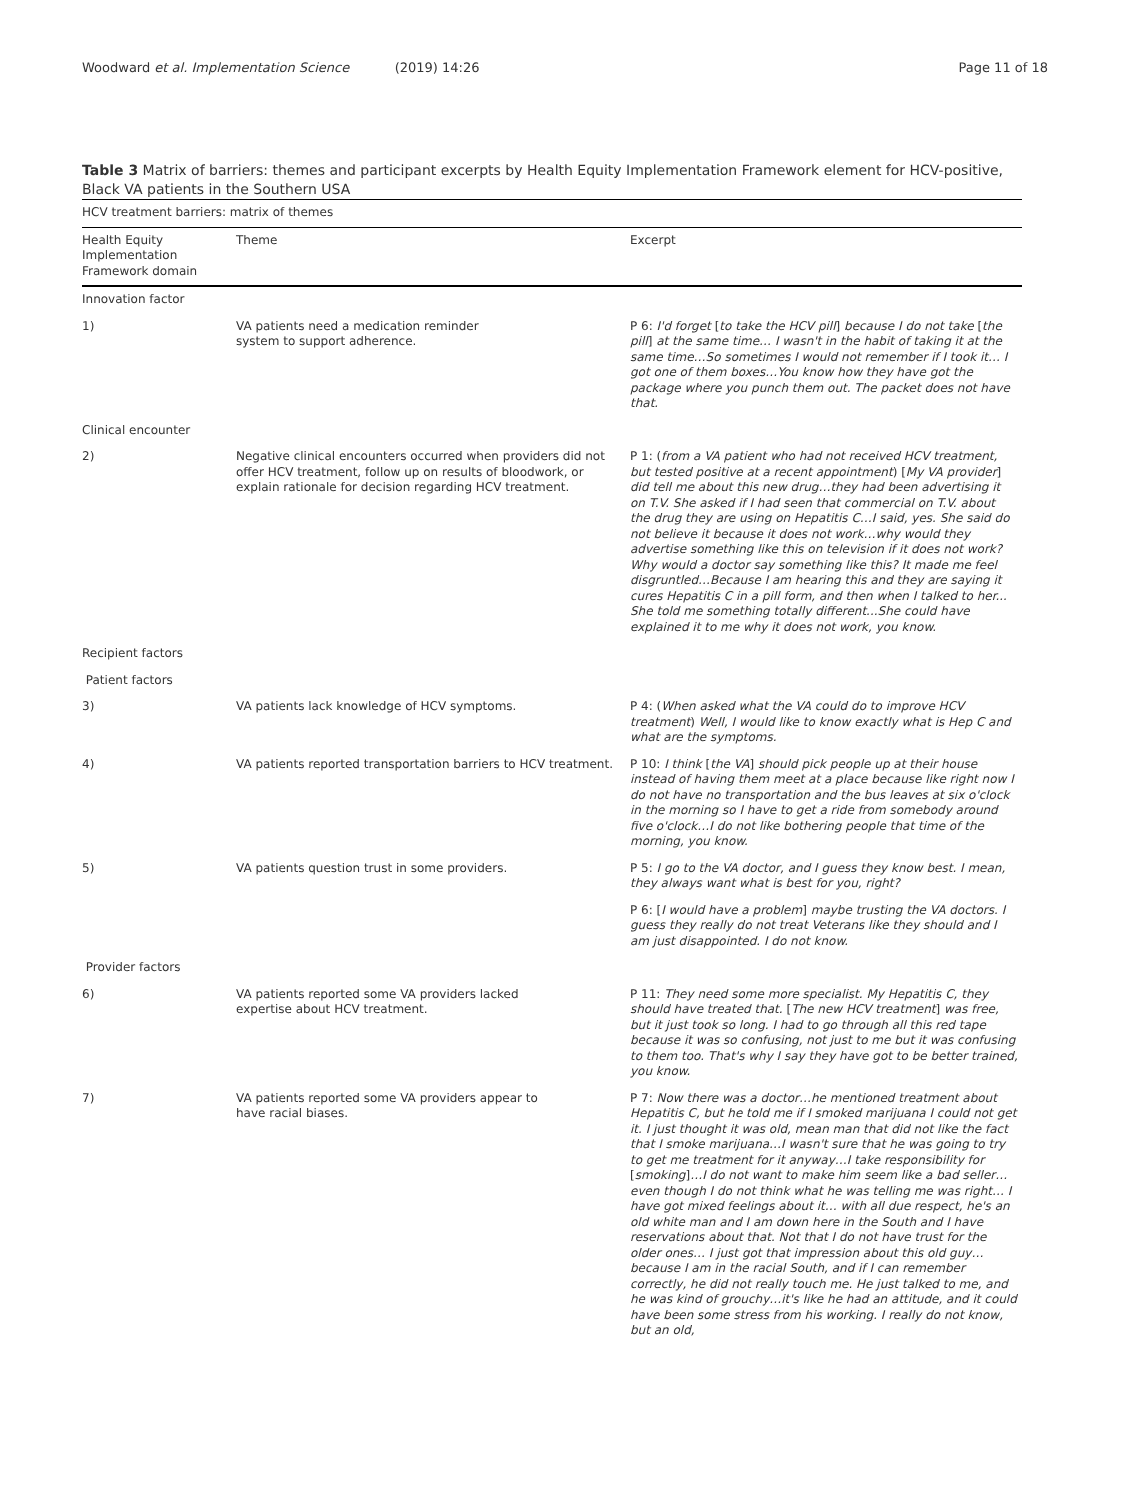Woodward et al. Implementation Science (2019) 14:26 Page 11 of 18
Table 3 Matrix of barriers: themes and participant excerpts by Health Equity Implementation Framework element for HCV-positive, Black VA patients in the Southern USA
| HCV treatment barriers: matrix of themes | | |
| --- | --- | --- |
| Health Equity Implementation Framework domain | Theme | Excerpt |
| Innovation factor | | |
| 1) | VA patients need a medication reminder system to support adherence. | P 6: I'd forget [ to take the HCV pill ] because I do not take [ the pill ] at the same time… I wasn't in the habit of taking it at the same time…So sometimes I would not remember if I took it… I got one of them boxes…You know how they have got the package where you punch them out. The packet does not have that. |
| Clinical encounter | | |
| 2) | Negative clinical encounters occurred when providers did not offer HCV treatment, follow up on results of bloodwork, or explain rationale for decision regarding HCV treatment. | P 1: ( from a VA patient who had not received HCV treatment, but tested positive at a recent appointment ) [ My VA provider ] did tell me about this new drug…they had been advertising it on T.V. She asked if I had seen that commercial on T.V. about the drug they are using on Hepatitis C…I said, yes. She said do not believe it because it does not work…why would they advertise something like this on television if it does not work? Why would a doctor say something like this? It made me feel disgruntled…Because I am hearing this and they are saying it cures Hepatitis C in a pill form, and then when I talked to her... She told me something totally different...She could have explained it to me why it does not work, you know. |
| Recipient factors | | |
| Patient factors | | |
| 3) | VA patients lack knowledge of HCV symptoms. | P 4: ( When asked what the VA could do to improve HCV treatment ) Well, I would like to know exactly what is Hep C and what are the symptoms. |
| 4) | VA patients reported transportation barriers to HCV treatment. | P 10: I think [ the VA ] should pick people up at their house instead of having them meet at a place because like right now I do not have no transportation and the bus leaves at six o'clock in the morning so I have to get a ride from somebody around five o'clock…I do not like bothering people that time of the morning, you know. |
| 5) | VA patients question trust in some providers. | P 5: I go to the VA doctor, and I guess they know best. I mean, they always want what is best for you, right? |
| | | P 6: [ I would have a problem ] maybe trusting the VA doctors. I guess they really do not treat Veterans like they should and I am just disappointed. I do not know. |
| Provider factors | | |
| 6) | VA patients reported some VA providers lacked expertise about HCV treatment. | P 11: They need some more specialist. My Hepatitis C, they should have treated that. [ The new HCV treatment ] was free, but it just took so long. I had to go through all this red tape because it was so confusing, not just to me but it was confusing to them too. That's why I say they have got to be better trained, you know. |
| 7) | VA patients reported some VA providers appear to have racial biases. | P 7: Now there was a doctor…he mentioned treatment about Hepatitis C, but he told me if I smoked marijuana I could not get it. I just thought it was old, mean man that did not like the fact that I smoke marijuana…I wasn't sure that he was going to try to get me treatment for it anyway…I take responsibility for [ smoking ] …I do not want to make him seem like a bad seller… even though I do not think what he was telling me was right… I have got mixed feelings about it… with all due respect, he's an old white man and I am down here in the South and I have reservations about that. Not that I do not have trust for the older ones… I just got that impression about this old guy… because I am in the racial South, and if I can remember correctly, he did not really touch me. He just talked to me, and he was kind of grouchy…it's like he had an attitude, and it could have been some stress from his working. I really do not know, but an old, |